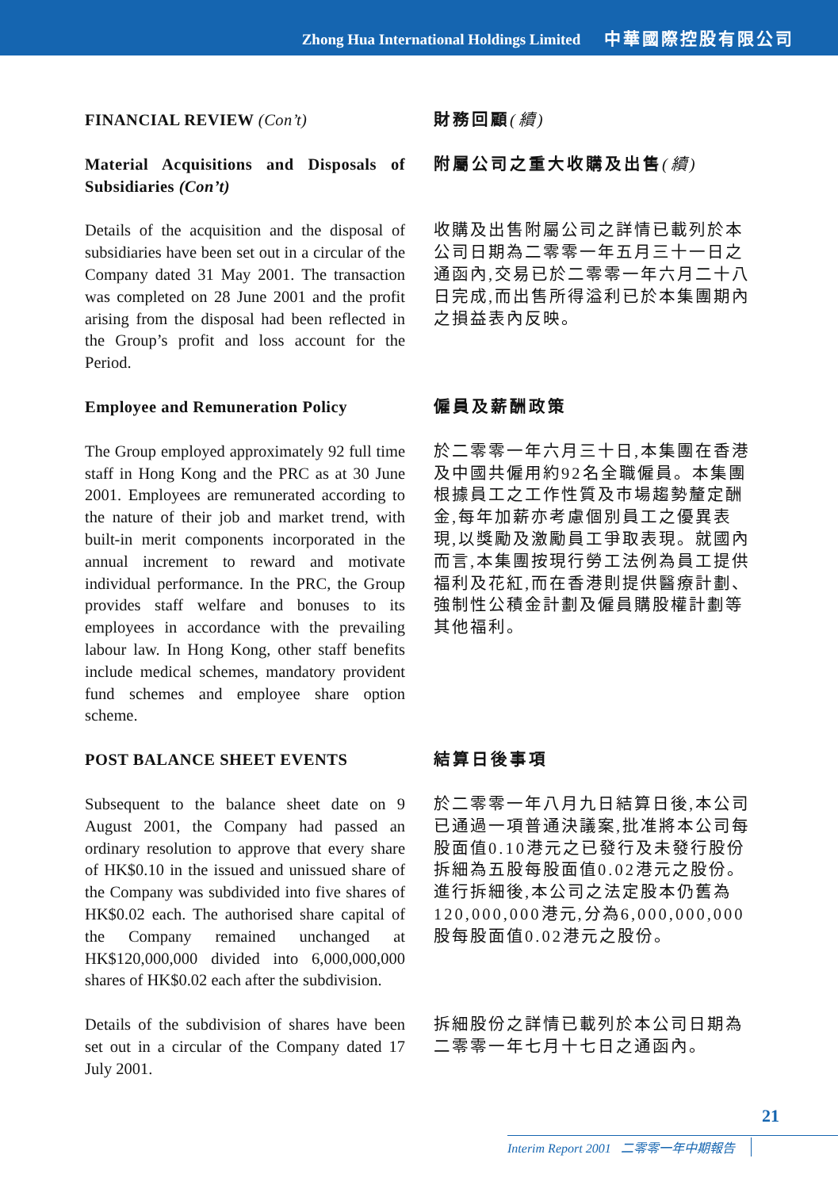Zhong Hua International Holdings Limited 中華國際控股有限公司
FINANCIAL REVIEW (Con’t) 財務回顧(續)
Material Acquisitions and Disposals of Subsidiaries (Con’t)
附屬公司之重大收購及出售(續)
Details of the acquisition and the disposal of subsidiaries have been set out in a circular of the Company dated 31 May 2001. The transaction was completed on 28 June 2001 and the profit arising from the disposal had been reflected in the Group’s profit and loss account for the Period.
收購及出售附屬公司之詳情已載列於本公司日期為二零零一年五月三十一日之通函內,交易已於二零零一年六月二十八日完成,而出售所得溢利已於本集團期內之損益表內反映。
Employee and Remuneration Policy
僱員及薪酬政策
The Group employed approximately 92 full time staff in Hong Kong and the PRC as at 30 June 2001. Employees are remunerated according to the nature of their job and market trend, with built-in merit components incorporated in the annual increment to reward and motivate individual performance. In the PRC, the Group provides staff welfare and bonuses to its employees in accordance with the prevailing labour law. In Hong Kong, other staff benefits include medical schemes, mandatory provident fund schemes and employee share option scheme.
於二零零一年六月三十日,本集團在香港及中國共僱用約92名全職僱員。本集團根據員工之工作性質及市場趨勢釐定酬金,每年加薪亦考慮個別員工之優異表現,以獎勵及激勵員工爭取表現。就國內而言,本集團按現行勞工法例為員工提供福利及花紅,而在香港則提供醫療計劃、強制性公積金計劃及僱員購股權計劃等其他福利。
POST BALANCE SHEET EVENTS 結算日後事項
Subsequent to the balance sheet date on 9 August 2001, the Company had passed an ordinary resolution to approve that every share of HK$0.10 in the issued and unissued share of the Company was subdivided into five shares of HK$0.02 each. The authorised share capital of the Company remained unchanged at HK$120,000,000 divided into 6,000,000,000 shares of HK$0.02 each after the subdivision.
於二零零一年八月九日結算日後,本公司已通過一項普通決議案,批准將本公司每股面值0.10港元之已發行及未發行股份拆細為五股每股面值0.02港元之股份。進行拆細後,本公司之法定股本仍舊為120,000,000港元,分為6,000,000,000股每股面值0.02港元之股份。
Details of the subdivision of shares have been set out in a circular of the Company dated 17 July 2001.
拆細股份之詳情已載列於本公司日期為二零零一年七月十七日之通函內。
21
Interim Report 2001 二零零一年中期報告